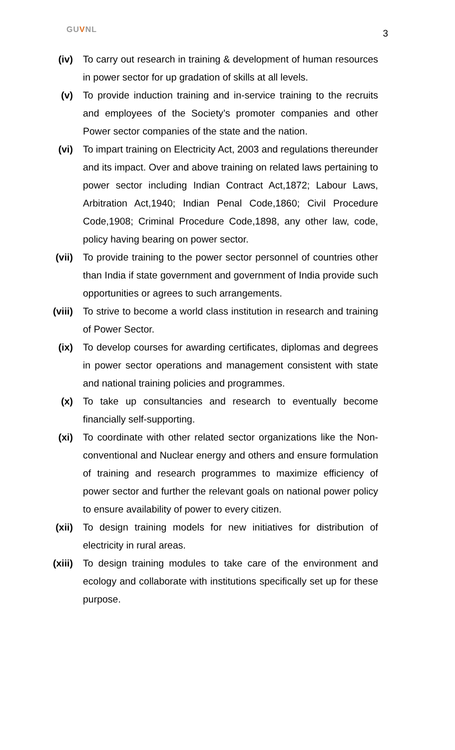GUVNL
3
(iv) To carry out research in training & development of human resources in power sector for up gradation of skills at all levels.
(v) To provide induction training and in-service training to the recruits and employees of the Society’s promoter companies and other Power sector companies of the state and the nation.
(vi) To impart training on Electricity Act, 2003 and regulations thereunder and its impact. Over and above training on related laws pertaining to power sector including Indian Contract Act,1872; Labour Laws, Arbitration Act,1940; Indian Penal Code,1860; Civil Procedure Code,1908; Criminal Procedure Code,1898, any other law, code, policy having bearing on power sector.
(vii) To provide training to the power sector personnel of countries other than India if state government and government of India provide such opportunities or agrees to such arrangements.
(viii) To strive to become a world class institution in research and training of Power Sector.
(ix) To develop courses for awarding certificates, diplomas and degrees in power sector operations and management consistent with state and national training policies and programmes.
(x) To take up consultancies and research to eventually become financially self-supporting.
(xi) To coordinate with other related sector organizations like the Non-conventional and Nuclear energy and others and ensure formulation of training and research programmes to maximize efficiency of power sector and further the relevant goals on national power policy to ensure availability of power to every citizen.
(xii) To design training models for new initiatives for distribution of electricity in rural areas.
(xiii) To design training modules to take care of the environment and ecology and collaborate with institutions specifically set up for these purpose.